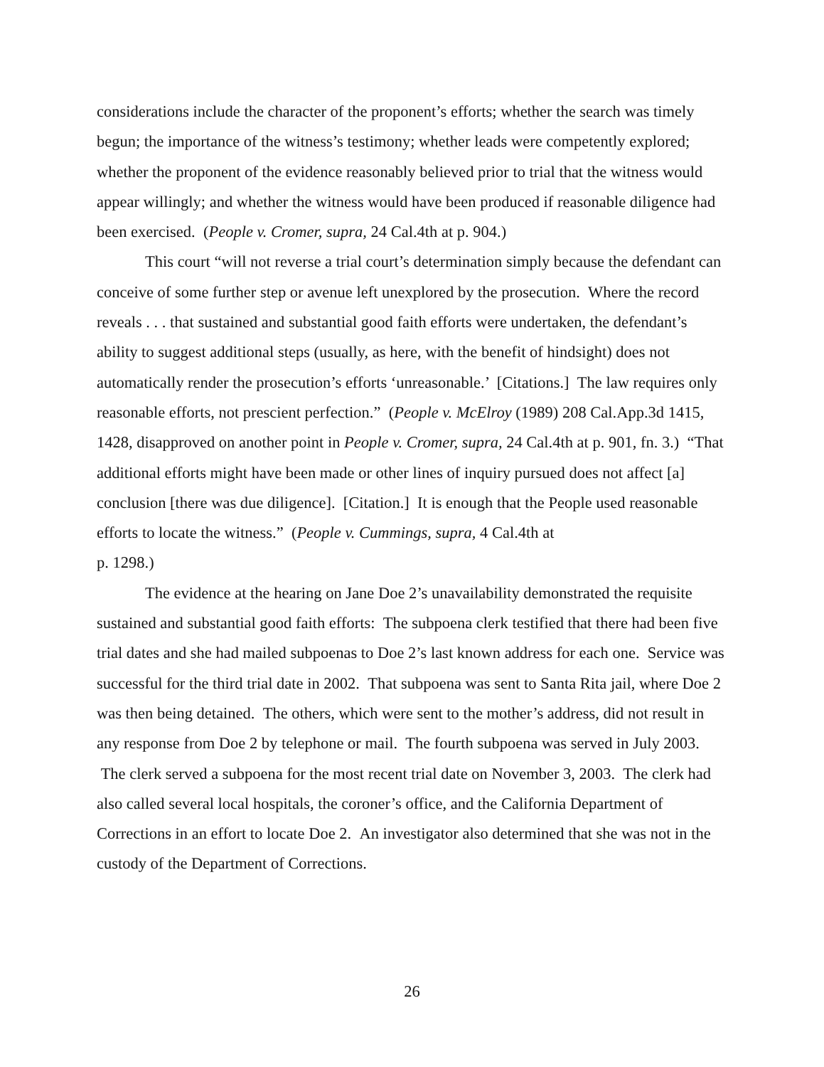considerations include the character of the proponent’s efforts; whether the search was timely begun; the importance of the witness’s testimony; whether leads were competently explored; whether the proponent of the evidence reasonably believed prior to trial that the witness would appear willingly; and whether the witness would have been produced if reasonable diligence had been exercised. (People v. Cromer, supra, 24 Cal.4th at p. 904.)
This court “will not reverse a trial court’s determination simply because the defendant can conceive of some further step or avenue left unexplored by the prosecution. Where the record reveals . . . that sustained and substantial good faith efforts were undertaken, the defendant’s ability to suggest additional steps (usually, as here, with the benefit of hindsight) does not automatically render the prosecution’s efforts ‘unreasonable.’ [Citations.] The law requires only reasonable efforts, not prescient perfection.” (People v. McElroy (1989) 208 Cal.App.3d 1415, 1428, disapproved on another point in People v. Cromer, supra, 24 Cal.4th at p. 901, fn. 3.) “That additional efforts might have been made or other lines of inquiry pursued does not affect [a] conclusion [there was due diligence]. [Citation.] It is enough that the People used reasonable efforts to locate the witness.” (People v. Cummings, supra, 4 Cal.4th at
p. 1298.)
The evidence at the hearing on Jane Doe 2’s unavailability demonstrated the requisite sustained and substantial good faith efforts: The subpoena clerk testified that there had been five trial dates and she had mailed subpoenas to Doe 2’s last known address for each one. Service was successful for the third trial date in 2002. That subpoena was sent to Santa Rita jail, where Doe 2 was then being detained. The others, which were sent to the mother’s address, did not result in any response from Doe 2 by telephone or mail. The fourth subpoena was served in July 2003. The clerk served a subpoena for the most recent trial date on November 3, 2003. The clerk had also called several local hospitals, the coroner’s office, and the California Department of Corrections in an effort to locate Doe 2. An investigator also determined that she was not in the custody of the Department of Corrections.
26